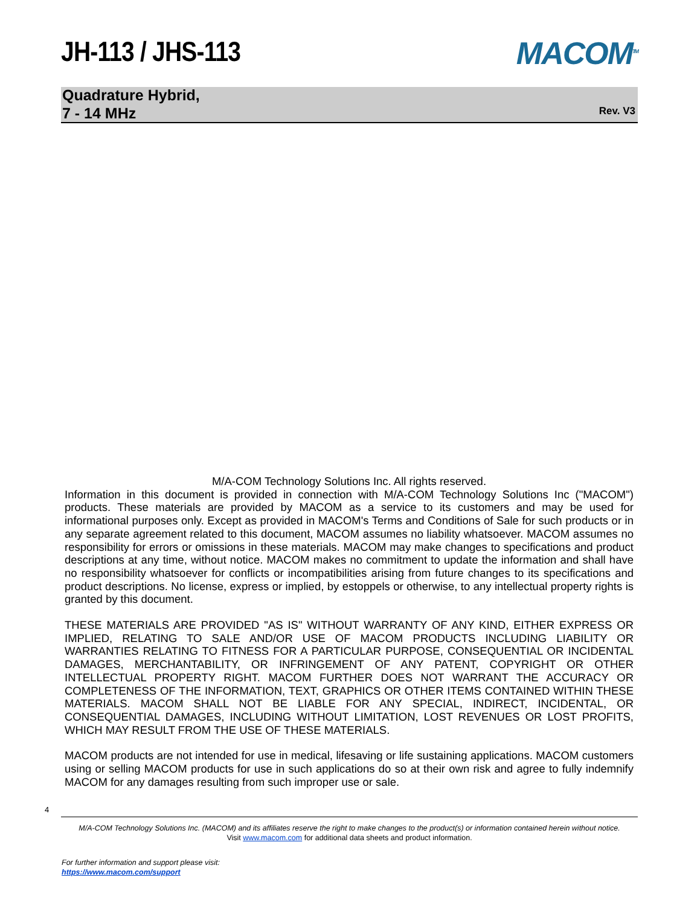JH-113 / JHS-113 MACOM<sup>TM</sup>
Quadrature Hybrid,
7 - 14 MHz
Rev. V3
M/A-COM Technology Solutions Inc. All rights reserved.
Information in this document is provided in connection with M/A-COM Technology Solutions Inc ("MACOM") products. These materials are provided by MACOM as a service to its customers and may be used for informational purposes only. Except as provided in MACOM's Terms and Conditions of Sale for such products or in any separate agreement related to this document, MACOM assumes no liability whatsoever. MACOM assumes no responsibility for errors or omissions in these materials. MACOM may make changes to specifications and product descriptions at any time, without notice. MACOM makes no commitment to update the information and shall have no responsibility whatsoever for conflicts or incompatibilities arising from future changes to its specifications and product descriptions. No license, express or implied, by estoppels or otherwise, to any intellectual property rights is granted by this document.
THESE MATERIALS ARE PROVIDED "AS IS" WITHOUT WARRANTY OF ANY KIND, EITHER EXPRESS OR IMPLIED, RELATING TO SALE AND/OR USE OF MACOM PRODUCTS INCLUDING LIABILITY OR WARRANTIES RELATING TO FITNESS FOR A PARTICULAR PURPOSE, CONSEQUENTIAL OR INCIDENTAL DAMAGES, MERCHANTABILITY, OR INFRINGEMENT OF ANY PATENT, COPYRIGHT OR OTHER INTELLECTUAL PROPERTY RIGHT. MACOM FURTHER DOES NOT WARRANT THE ACCURACY OR COMPLETENESS OF THE INFORMATION, TEXT, GRAPHICS OR OTHER ITEMS CONTAINED WITHIN THESE MATERIALS. MACOM SHALL NOT BE LIABLE FOR ANY SPECIAL, INDIRECT, INCIDENTAL, OR CONSEQUENTIAL DAMAGES, INCLUDING WITHOUT LIMITATION, LOST REVENUES OR LOST PROFITS, WHICH MAY RESULT FROM THE USE OF THESE MATERIALS.
MACOM products are not intended for use in medical, lifesaving or life sustaining applications. MACOM customers using or selling MACOM products for use in such applications do so at their own risk and agree to fully indemnify MACOM for any damages resulting from such improper use or sale.
4
M/A-COM Technology Solutions Inc. (MACOM) and its affiliates reserve the right to make changes to the product(s) or information contained herein without notice.
Visit www.macom.com for additional data sheets and product information.
For further information and support please visit:
https://www.macom.com/support